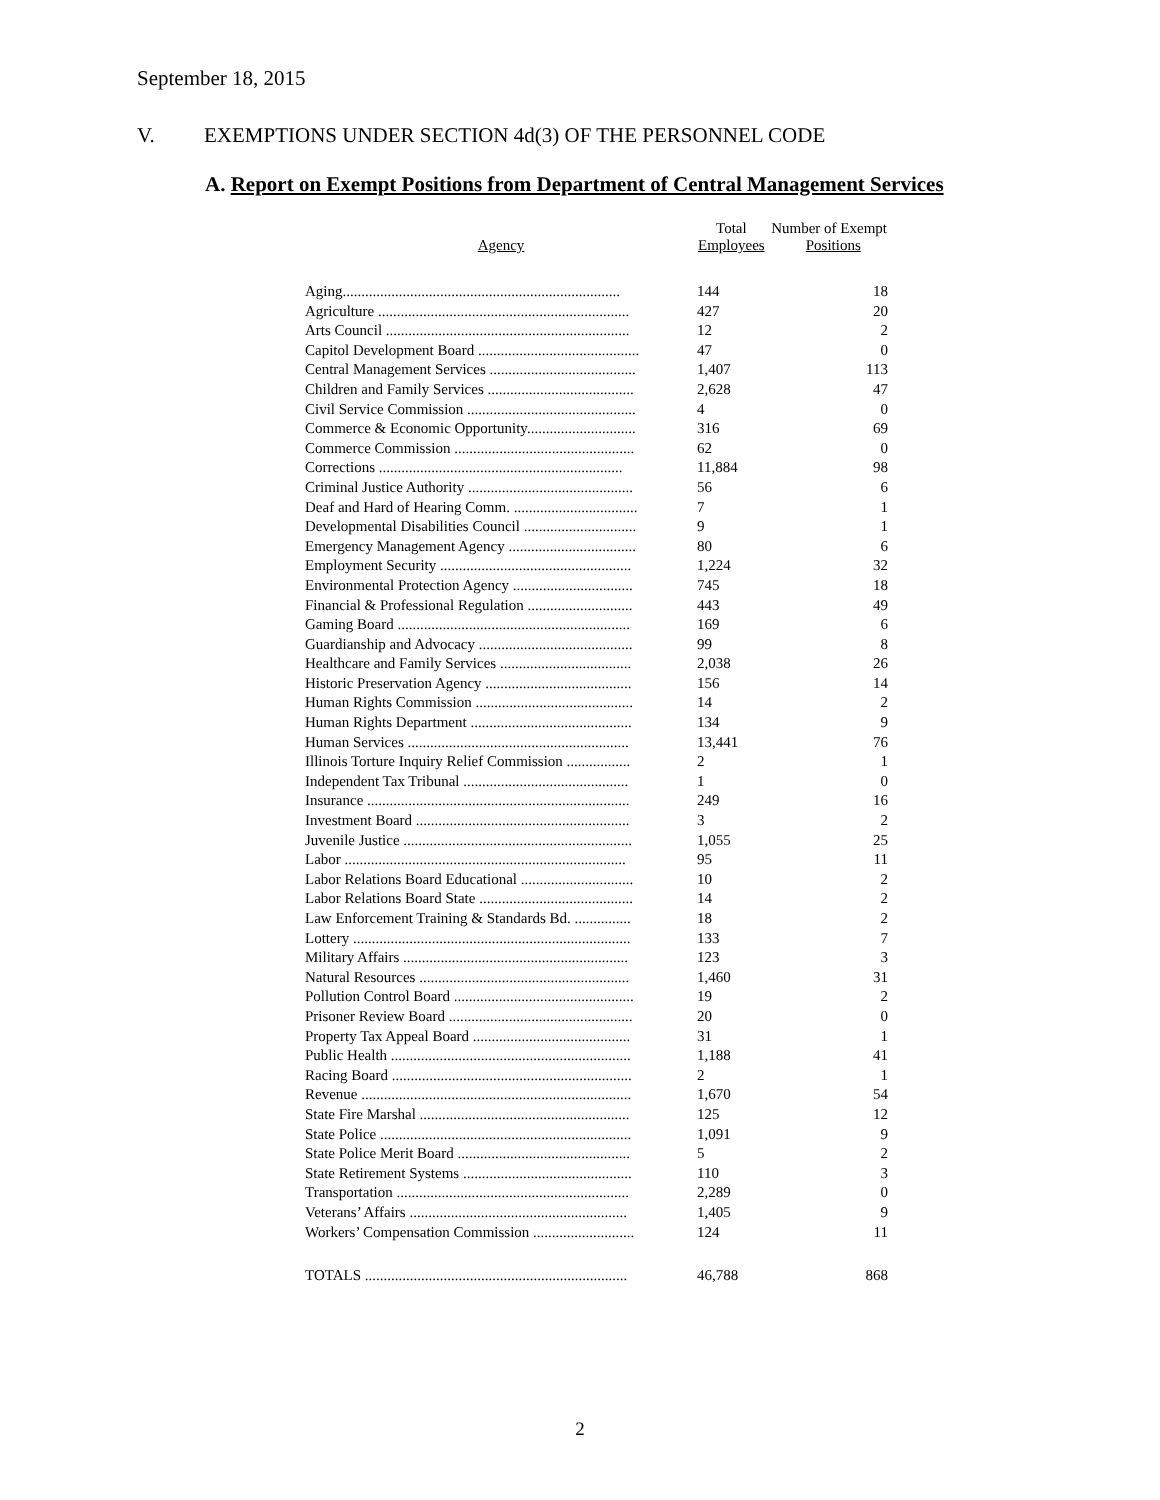September 18, 2015
V. EXEMPTIONS UNDER SECTION 4d(3) OF THE PERSONNEL CODE
A. Report on Exempt Positions from Department of Central Management Services
| Agency | Total Employees | Number of Exempt Positions |
| --- | --- | --- |
| Aging.......................................................................... | 144 | 18 |
| Agriculture ................................................................... | 427 | 20 |
| Arts Council ................................................................. | 12 | 2 |
| Capitol Development Board ........................................... | 47 | 0 |
| Central Management Services ....................................... | 1,407 | 113 |
| Children and Family Services ....................................... | 2,628 | 47 |
| Civil Service Commission ............................................. | 4 | 0 |
| Commerce & Economic Opportunity............................. | 316 | 69 |
| Commerce Commission ................................................ | 62 | 0 |
| Corrections ................................................................. | 11,884 | 98 |
| Criminal Justice Authority ............................................ | 56 | 6 |
| Deaf and Hard of Hearing Comm. ................................. | 7 | 1 |
| Developmental Disabilities Council .............................. | 9 | 1 |
| Emergency Management Agency .................................. | 80 | 6 |
| Employment Security ................................................... | 1,224 | 32 |
| Environmental Protection Agency ................................ | 745 | 18 |
| Financial & Professional Regulation ............................ | 443 | 49 |
| Gaming Board .............................................................. | 169 | 6 |
| Guardianship and Advocacy ......................................... | 99 | 8 |
| Healthcare and Family Services ................................... | 2,038 | 26 |
| Historic Preservation Agency ....................................... | 156 | 14 |
| Human Rights Commission .......................................... | 14 | 2 |
| Human Rights Department ........................................... | 134 | 9 |
| Human Services ........................................................... | 13,441 | 76 |
| Illinois Torture Inquiry Relief Commission ................. | 2 | 1 |
| Independent Tax Tribunal ............................................ | 1 | 0 |
| Insurance ...................................................................... | 249 | 16 |
| Investment Board ......................................................... | 3 | 2 |
| Juvenile Justice ............................................................. | 1,055 | 25 |
| Labor ........................................................................... | 95 | 11 |
| Labor Relations Board Educational .............................. | 10 | 2 |
| Labor Relations Board State ......................................... | 14 | 2 |
| Law Enforcement Training & Standards Bd. ............... | 18 | 2 |
| Lottery .......................................................................... | 133 | 7 |
| Military Affairs ............................................................ | 123 | 3 |
| Natural Resources ........................................................ | 1,460 | 31 |
| Pollution Control Board ................................................ | 19 | 2 |
| Prisoner Review Board ................................................. | 20 | 0 |
| Property Tax Appeal Board .......................................... | 31 | 1 |
| Public Health ................................................................ | 1,188 | 41 |
| Racing Board ................................................................ | 2 | 1 |
| Revenue ........................................................................ | 1,670 | 54 |
| State Fire Marshal ........................................................ | 125 | 12 |
| State Police ................................................................... | 1,091 | 9 |
| State Police Merit Board .............................................. | 5 | 2 |
| State Retirement Systems ............................................. | 110 | 3 |
| Transportation .............................................................. | 2,289 | 0 |
| Veterans’ Affairs .......................................................... | 1,405 | 9 |
| Workers’ Compensation Commission ........................... | 124 | 11 |
| TOTALS ...................................................................... | 46,788 | 868 |
2